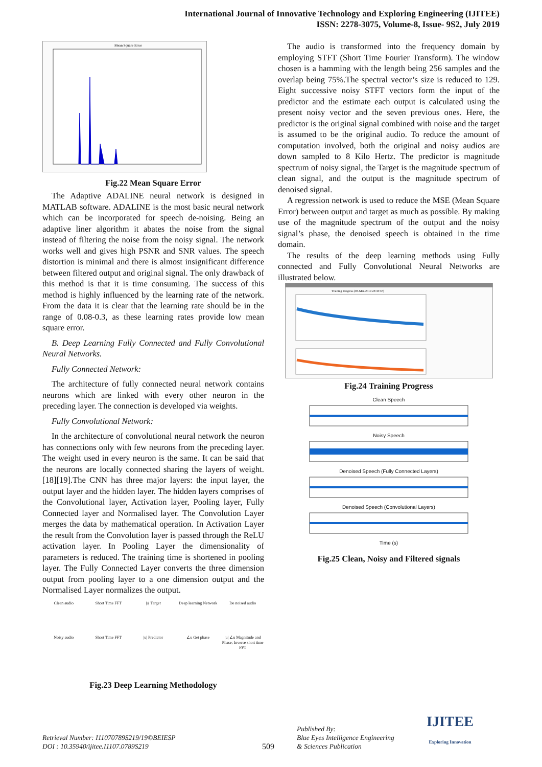International Journal of Innovative Technology and Exploring Engineering (IJITEE)
ISSN: 2278-3075, Volume-8, Issue- 9S2, July 2019
Mean Square Error
Fig.22 Mean Square Error
The Adaptive ADALINE neural network is designed in MATLAB software. ADALINE is the most basic neural network which can be incorporated for speech de-noising. Being an adaptive liner algorithm it abates the noise from the signal instead of filtering the noise from the noisy signal. The network works well and gives high PSNR and SNR values. The speech distortion is minimal and there is almost insignificant difference between filtered output and original signal. The only drawback of this method is that it is time consuming. The success of this method is highly influenced by the learning rate of the network. From the data it is clear that the learning rate should be in the range of 0.08-0.3, as these learning rates provide low mean square error.
B. Deep Learning Fully Connected and Fully Convolutional Neural Networks.
Fully Connected Network:
The architecture of fully connected neural network contains neurons which are linked with every other neuron in the preceding layer. The connection is developed via weights.
Fully Convolutional Network:
In the architecture of convolutional neural network the neuron has connections only with few neurons from the preceding layer. The weight used in every neuron is the same. It can be said that the neurons are locally connected sharing the layers of weight. [18][19].The CNN has three major layers: the input layer, the output layer and the hidden layer. The hidden layers comprises of the Convolutional layer, Activation layer, Pooling layer, Fully Connected layer and Normalised layer. The Convolution Layer merges the data by mathematical operation. In Activation Layer the result from the Convolution layer is passed through the ReLU activation layer. In Pooling Layer the dimensionality of parameters is reduced. The training time is shortened in pooling layer. The Fully Connected Layer converts the three dimension output from pooling layer to a one dimension output and the Normalised Layer normalizes the output.
Clean audio Short Time FFT |u| Target Deep learning Network De noised audio Noisy audio Short Time FFT |u| Predictor ∠u Get phase |u| ∠u Magnitude and Phase; Inverse short time FFT
Fig.23 Deep Learning Methodology
The audio is transformed into the frequency domain by employing STFT (Short Time Fourier Transform). The window chosen is a hamming with the length being 256 samples and the overlap being 75%.The spectral vector’s size is reduced to 129. Eight successive noisy STFT vectors form the input of the predictor and the estimate each output is calculated using the present noisy vector and the seven previous ones. Here, the predictor is the original signal combined with noise and the target is assumed to be the original audio. To reduce the amount of computation involved, both the original and noisy audios are down sampled to 8 Kilo Hertz. The predictor is magnitude spectrum of noisy signal, the Target is the magnitude spectrum of clean signal, and the output is the magnitude spectrum of denoised signal.
A regression network is used to reduce the MSE (Mean Square Error) between output and target as much as possible. By making use of the magnitude spectrum of the output and the noisy signal’s phase, the denoised speech is obtained in the time domain.
The results of the deep learning methods using Fully connected and Fully Convolutional Neural Networks are illustrated below.
Training Progress (03-Mar-2019 23:33:37)
Fig.24 Training Progress
Clean Speech
Noisy Speech
Denoised Speech (Fully Connected Layers)
Denoised Speech (Convolutional Layers)
Time (s)
Fig.25 Clean, Noisy and Filtered signals
Retrieval Number: I11070789S219/19©BEIESP
DOI : 10.35940/ijitee.I1107.0789S219
509
Published By:
Blue Eyes Intelligence Engineering
& Sciences Publication
IJITEE
Exploring Innovation